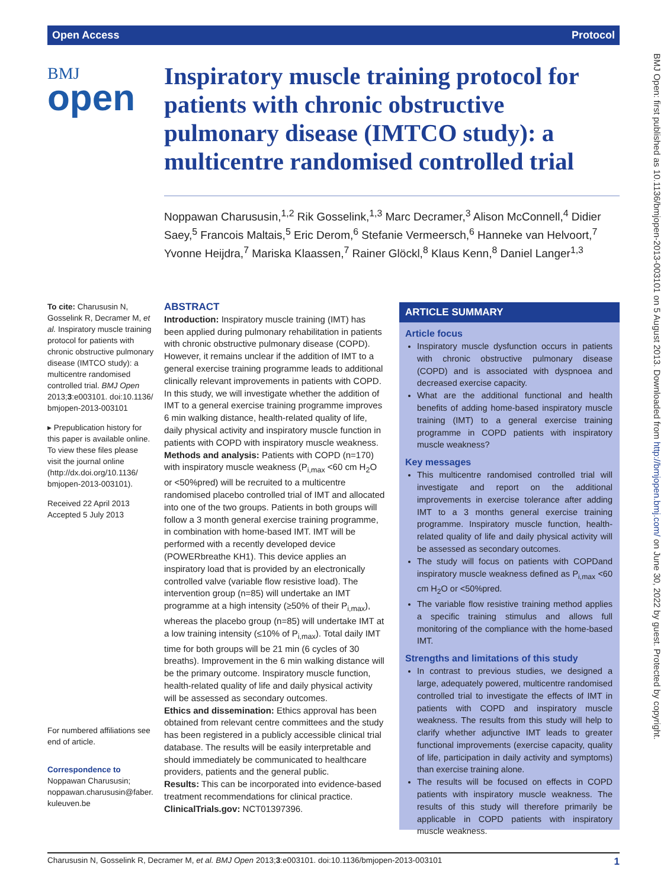Open Access Protocol
BMJ Open: first published as 10.1136/bmjopen-2013-003101 on 5 August 2013. Downloaded from http://bmjopen.bmj.com/ on June 30, 2022 by guest. Protected by copyright.
BMJ
open
Inspiratory muscle training protocol for patients with chronic obstructive pulmonary disease (IMTCO study): a multicentre randomised controlled trial
Noppawan Charususin,<sup>1,2</sup> Rik Gosselink,<sup>1,3</sup> Marc Decramer,<sup>3</sup> Alison McConnell,<sup>4</sup> Didier Saey,<sup>5</sup> Francois Maltais,<sup>5</sup> Eric Derom,<sup>6</sup> Stefanie Vermeersch,<sup>6</sup> Hanneke van Helvoort,<sup>7</sup> Yvonne Heijdra,<sup>7</sup> Mariska Klaassen,<sup>7</sup> Rainer Glöckl,<sup>8</sup> Klaus Kenn,<sup>8</sup> Daniel Langer<sup>1,3</sup>
To cite: Charususin N, Gosselink R, Decramer M, et al. Inspiratory muscle training protocol for patients with chronic obstructive pulmonary disease (IMTCO study): a multicentre randomised controlled trial. BMJ Open 2013;3:e003101. doi:10.1136/ bmjopen-2013-003101
▸ Prepublication history for this paper is available online. To view these files please visit the journal online (http://dx.doi.org/10.1136/ bmjopen-2013-003101).
Received 22 April 2013
Accepted 5 July 2013
For numbered affiliations see end of article.
Correspondence to
Noppawan Charususin; noppawan.charususin@faber. kuleuven.be
ABSTRACT
Introduction: Inspiratory muscle training (IMT) has been applied during pulmonary rehabilitation in patients with chronic obstructive pulmonary disease (COPD). However, it remains unclear if the addition of IMT to a general exercise training programme leads to additional clinically relevant improvements in patients with COPD. In this study, we will investigate whether the addition of IMT to a general exercise training programme improves 6 min walking distance, health-related quality of life, daily physical activity and inspiratory muscle function in patients with COPD with inspiratory muscle weakness.
Methods and analysis: Patients with COPD (n=170) with inspiratory muscle weakness (P<sub>i,max</sub> <60 cm H<sub>2</sub>O or <50%pred) will be recruited to a multicentre randomised placebo controlled trial of IMT and allocated into one of the two groups. Patients in both groups will follow a 3 month general exercise training programme, in combination with home-based IMT. IMT will be performed with a recently developed device (POWERbreathe KH1). This device applies an inspiratory load that is provided by an electronically controlled valve (variable flow resistive load). The intervention group (n=85) will undertake an IMT programme at a high intensity (≥50% of their P<sub>i,max</sub>), whereas the placebo group (n=85) will undertake IMT at a low training intensity (≤10% of P<sub>i,max</sub>). Total daily IMT time for both groups will be 21 min (6 cycles of 30 breaths). Improvement in the 6 min walking distance will be the primary outcome. Inspiratory muscle function, health-related quality of life and daily physical activity will be assessed as secondary outcomes.
Ethics and dissemination: Ethics approval has been obtained from relevant centre committees and the study has been registered in a publicly accessible clinical trial database. The results will be easily interpretable and should immediately be communicated to healthcare providers, patients and the general public.
Results: This can be incorporated into evidence-based treatment recommendations for clinical practice.
ClinicalTrials.gov: NCT01397396.
ARTICLE SUMMARY
Article focus
Inspiratory muscle dysfunction occurs in patients with chronic obstructive pulmonary disease (COPD) and is associated with dyspnoea and decreased exercise capacity.
What are the additional functional and health benefits of adding home-based inspiratory muscle training (IMT) to a general exercise training programme in COPD patients with inspiratory muscle weakness?
Key messages
This multicentre randomised controlled trial will investigate and report on the additional improvements in exercise tolerance after adding IMT to a 3 months general exercise training programme. Inspiratory muscle function, health-related quality of life and daily physical activity will be assessed as secondary outcomes.
The study will focus on patients with COPDand inspiratory muscle weakness defined as P<sub>i,max</sub> <60 cm H<sub>2</sub>O or <50%pred.
The variable flow resistive training method applies a specific training stimulus and allows full monitoring of the compliance with the home-based IMT.
Strengths and limitations of this study
In contrast to previous studies, we designed a large, adequately powered, multicentre randomised controlled trial to investigate the effects of IMT in patients with COPD and inspiratory muscle weakness. The results from this study will help to clarify whether adjunctive IMT leads to greater functional improvements (exercise capacity, quality of life, participation in daily activity and symptoms) than exercise training alone.
The results will be focused on effects in COPD patients with inspiratory muscle weakness. The results of this study will therefore primarily be applicable in COPD patients with inspiratory muscle weakness.
Charususin N, Gosselink R, Decramer M, et al. BMJ Open 2013;3:e003101. doi:10.1136/bmjopen-2013-003101 1